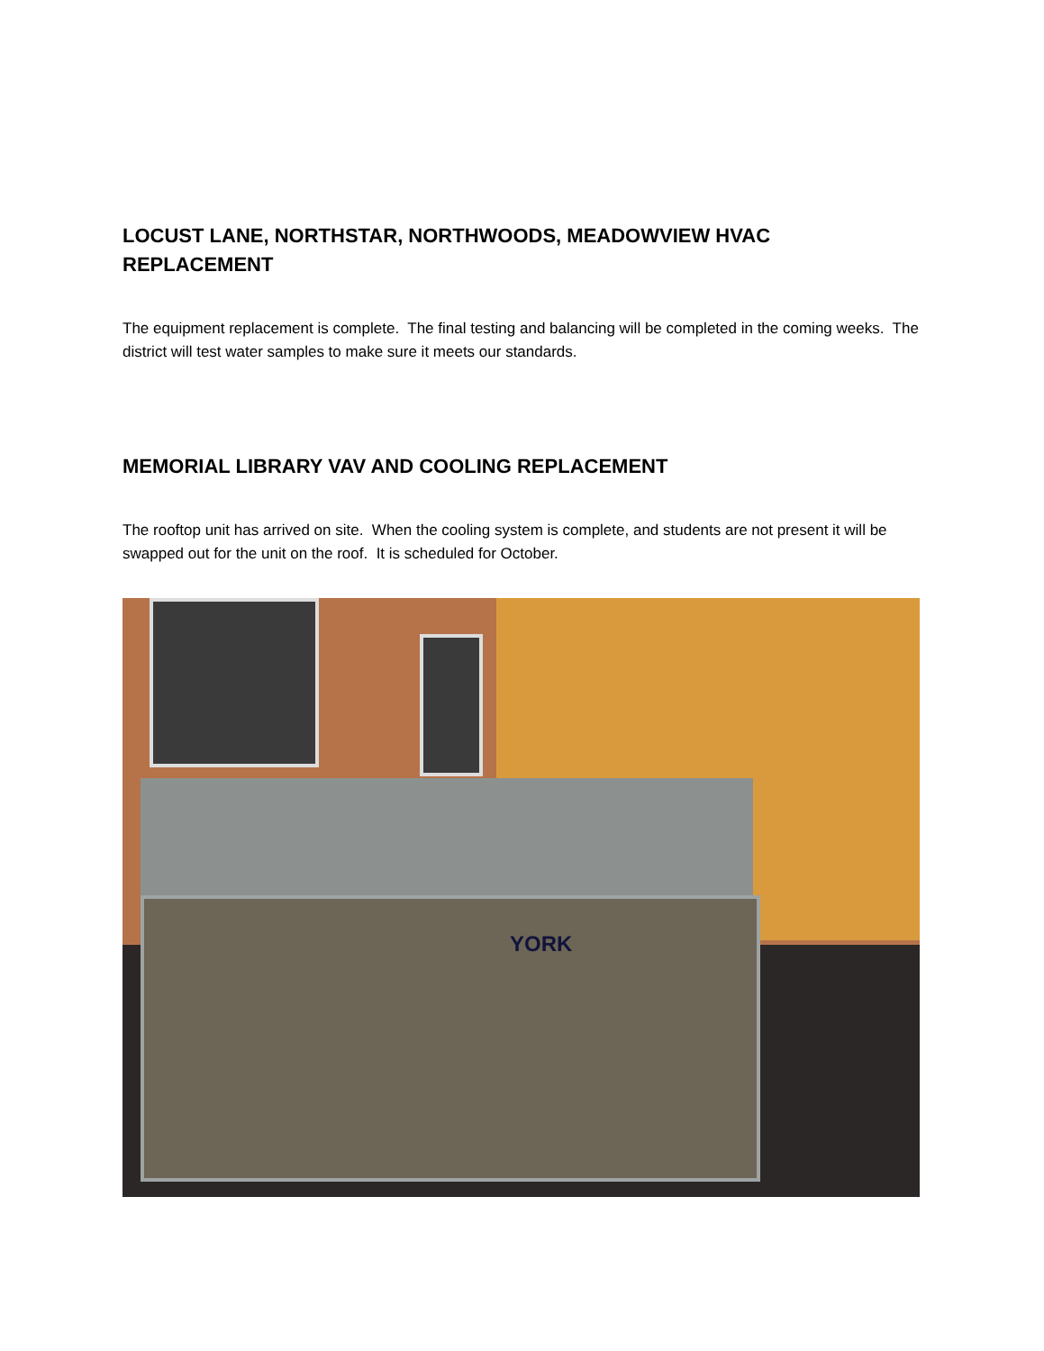LOCUST LANE, NORTHSTAR, NORTHWOODS, MEADOWVIEW HVAC REPLACEMENT
The equipment replacement is complete. The final testing and balancing will be completed in the coming weeks. The district will test water samples to make sure it meets our standards.
MEMORIAL LIBRARY VAV AND COOLING REPLACEMENT
The rooftop unit has arrived on site. When the cooling system is complete, and students are not present it will be swapped out for the unit on the roof. It is scheduled for October.
YORK